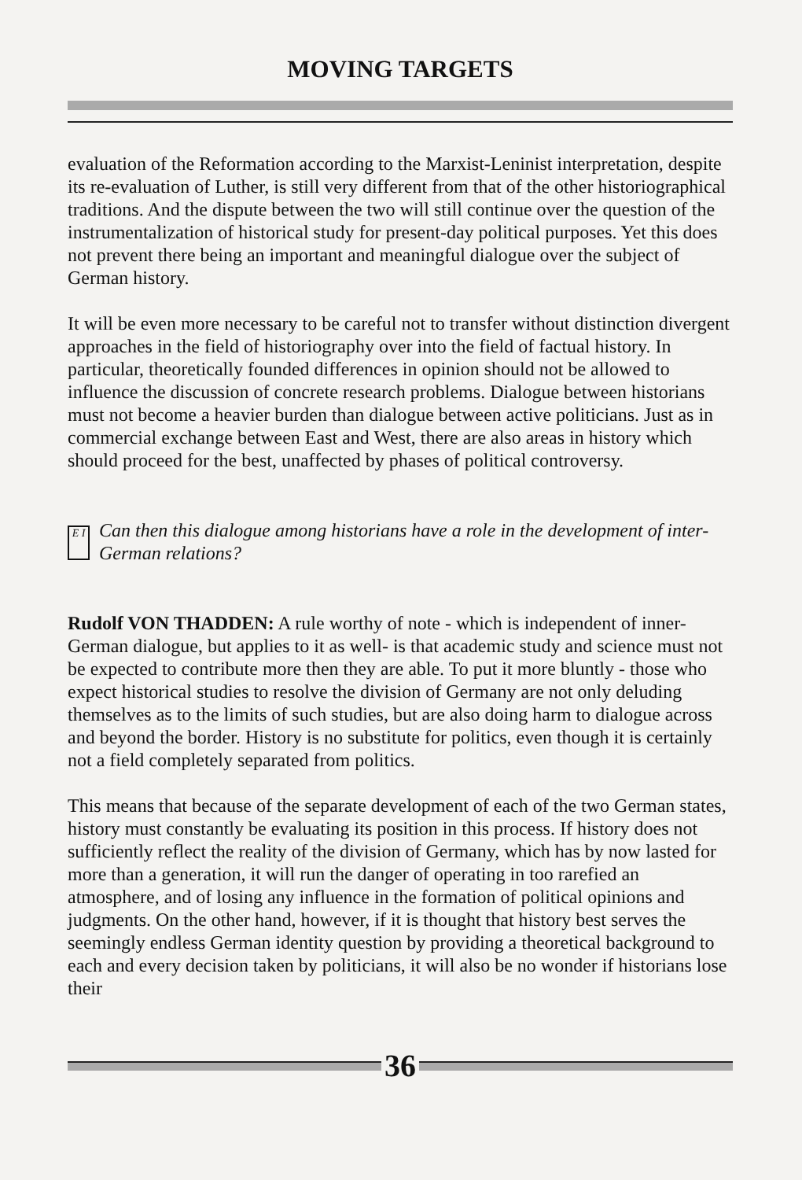MOVING TARGETS
evaluation of the Reformation according to the Marxist-Leninist interpretation, despite its re-evaluation of Luther, is still very different from that of the other historiographical traditions. And the dispute between the two will still continue over the question of the instrumentalization of historical study for present-day political purposes. Yet this does not prevent there being an important and meaningful dialogue over the subject of German history.
It will be even more necessary to be careful not to transfer without distinction divergent approaches in the field of historiography over into the field of factual history. In particular, theoretically founded differences in opinion should not be allowed to influence the discussion of concrete research problems. Dialogue between historians must not become a heavier burden than dialogue between active politicians. Just as in commercial exchange between East and West, there are also areas in history which should proceed for the best, unaffected by phases of political controversy.
E I
Can then this dialogue among historians have a role in the development of inter-German relations?
Rudolf VON THADDEN: A rule worthy of note - which is independent of inner-German dialogue, but applies to it as well- is that academic study and science must not be expected to contribute more then they are able. To put it more bluntly - those who expect historical studies to resolve the division of Germany are not only deluding themselves as to the limits of such studies, but are also doing harm to dialogue across and beyond the border. History is no substitute for politics, even though it is certainly not a field completely separated from politics.
This means that because of the separate development of each of the two German states, history must constantly be evaluating its position in this process. If history does not sufficiently reflect the reality of the division of Germany, which has by now lasted for more than a generation, it will run the danger of operating in too rarefied an atmosphere, and of losing any influence in the formation of political opinions and judgments. On the other hand, however, if it is thought that history best serves the seemingly endless German identity question by providing a theoretical background to each and every decision taken by politicians, it will also be no wonder if historians lose their
36